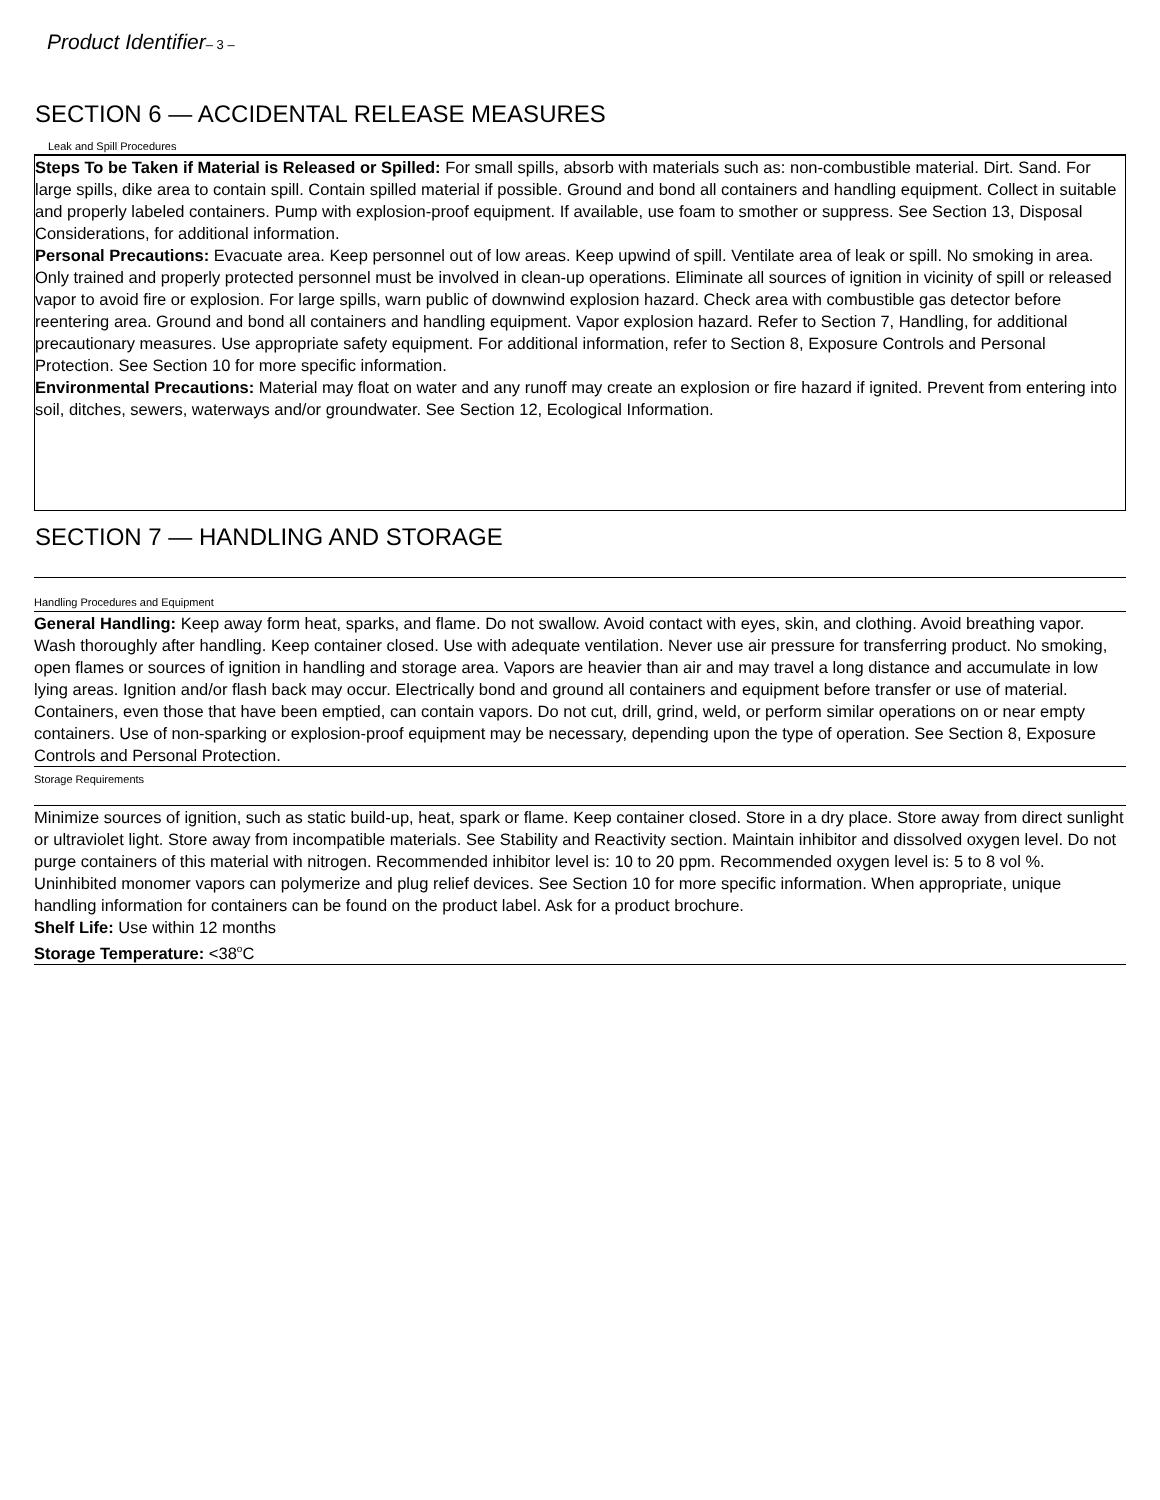Product Identifier– 3 –
SECTION 6 — ACCIDENTAL RELEASE MEASURES
Leak and Spill Procedures
Steps To be Taken if Material is Released or Spilled: For small spills, absorb with materials such as: non-combustible material. Dirt. Sand. For large spills, dike area to contain spill. Contain spilled material if possible. Ground and bond all containers and handling equipment. Collect in suitable and properly labeled containers. Pump with explosion-proof equipment. If available, use foam to smother or suppress. See Section 13, Disposal Considerations, for additional information.
Personal Precautions: Evacuate area. Keep personnel out of low areas. Keep upwind of spill. Ventilate area of leak or spill. No smoking in area. Only trained and properly protected personnel must be involved in clean-up operations. Eliminate all sources of ignition in vicinity of spill or released vapor to avoid fire or explosion. For large spills, warn public of downwind explosion hazard. Check area with combustible gas detector before reentering area. Ground and bond all containers and handling equipment. Vapor explosion hazard. Refer to Section 7, Handling, for additional precautionary measures. Use appropriate safety equipment. For additional information, refer to Section 8, Exposure Controls and Personal Protection. See Section 10 for more specific information.
Environmental Precautions: Material may float on water and any runoff may create an explosion or fire hazard if ignited. Prevent from entering into soil, ditches, sewers, waterways and/or groundwater. See Section 12, Ecological Information.
SECTION 7 — HANDLING AND STORAGE
Handling Procedures and Equipment
General Handling: Keep away form heat, sparks, and flame. Do not swallow. Avoid contact with eyes, skin, and clothing. Avoid breathing vapor. Wash thoroughly after handling. Keep container closed. Use with adequate ventilation. Never use air pressure for transferring product. No smoking, open flames or sources of ignition in handling and storage area. Vapors are heavier than air and may travel a long distance and accumulate in low lying areas. Ignition and/or flash back may occur. Electrically bond and ground all containers and equipment before transfer or use of material. Containers, even those that have been emptied, can contain vapors. Do not cut, drill, grind, weld, or perform similar operations on or near empty containers. Use of non-sparking or explosion-proof equipment may be necessary, depending upon the type of operation. See Section 8, Exposure Controls and Personal Protection.
Storage Requirements
Minimize sources of ignition, such as static build-up, heat, spark or flame. Keep container closed. Store in a dry place. Store away from direct sunlight or ultraviolet light. Store away from incompatible materials. See Stability and Reactivity section. Maintain inhibitor and dissolved oxygen level. Do not purge containers of this material with nitrogen. Recommended inhibitor level is: 10 to 20 ppm. Recommended oxygen level is: 5 to 8 vol %. Uninhibited monomer vapors can polymerize and plug relief devices. See Section 10 for more specific information. When appropriate, unique handling information for containers can be found on the product label. Ask for a product brochure.
Shelf Life: Use within 12 months
Storage Temperature: <38<sup>o</sup>C